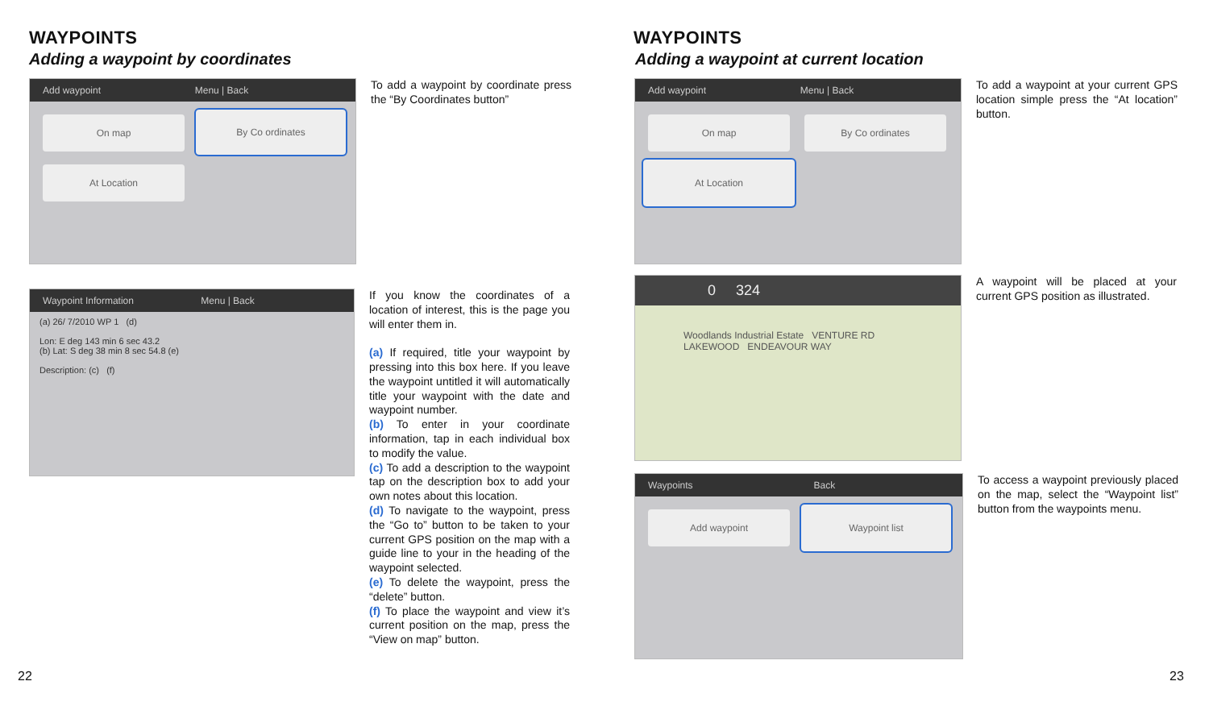WAYPOINTS
Adding a waypoint by coordinates
Add waypoint Menu | Back
On map By Co ordinates
At Location
To add a waypoint by coordinate press the “By Coordinates button”
Waypoint Information Menu | Back
(a) 26/ 7/2010 WP 1 (d)
Lon: E deg 143 min 6 sec 43.2
(b) Lat: S deg 38 min 8 sec 54.8 (e)
Description: (c) (f)
If you know the coordinates of a location of interest, this is the page you will enter them in.
(a) If required, title your waypoint by pressing into this box here. If you leave the waypoint untitled it will automatically title your waypoint with the date and waypoint number.
(b) To enter in your coordinate information, tap in each individual box to modify the value.
(c) To add a description to the waypoint tap on the description box to add your own notes about this location.
(d) To navigate to the waypoint, press the “Go to” button to be taken to your current GPS position on the map with a guide line to your in the heading of the waypoint selected.
(e) To delete the waypoint, press the “delete” button.
(f) To place the waypoint and view it’s current position on the map, press the “View on map” button.
22
WAYPOINTS
Adding a waypoint at current location
Add waypoint Menu | Back
On map By Co ordinates
At Location
To add a waypoint at your current GPS location simple press the “At location” button.
0 324
Woodlands Industrial Estate VENTURE RD LAKEWOOD ENDEAVOUR WAY
A waypoint will be placed at your current GPS position as illustrated.
Waypoints Back
Add waypoint Waypoint list
To access a waypoint previously placed on the map, select the “Waypoint list” button from the waypoints menu.
23